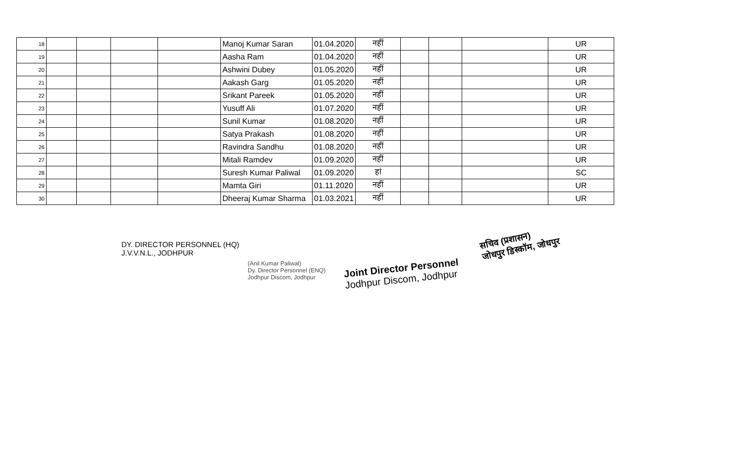| 18 | | | | | Manoj Kumar Saran | 01.04.2020 | नहीं | | | | UR |
| 19 | | | | | Aasha Ram | 01.04.2020 | नहीं | | | | UR |
| 20 | | | | | Ashwini Dubey | 01.05.2020 | नहीं | | | | UR |
| 21 | | | | | Aakash Garg | 01.05.2020 | नहीं | | | | UR |
| 22 | | | | | Srikant Pareek | 01.05.2020 | नहीं | | | | UR |
| 23 | | | | | Yusuff Ali | 01.07.2020 | नहीं | | | | UR |
| 24 | | | | | Sunil Kumar | 01.08.2020 | नहीं | | | | UR |
| 25 | | | | | Satya Prakash | 01.08.2020 | नहीं | | | | UR |
| 26 | | | | | Ravindra Sandhu | 01.08.2020 | नहीं | | | | UR |
| 27 | | | | | Mitali Ramdev | 01.09.2020 | नहीं | | | | UR |
| 28 | | | | | Suresh Kumar Paliwal | 01.09.2020 | हां | | | | SC |
| 29 | | | | | Mamta Giri | 01.11.2020 | नहीं | | | | UR |
| 30 | | | | | Dheeraj Kumar Sharma | 01.03.2021 | नहीं | | | | UR |
DY. DIRECTOR PERSONNEL (HQ)
J.V.V.N.L., JODHPUR
(Anil Kumar Paliwal)
Dy. Director Personnel (ENQ)
Jodhpur Discom, Jodhpur
Joint Director Personnel
Jodhpur Discom, Jodhpur
सचिव (प्रशासन)
जोधपुर डिस्कॉम, जोधपुर